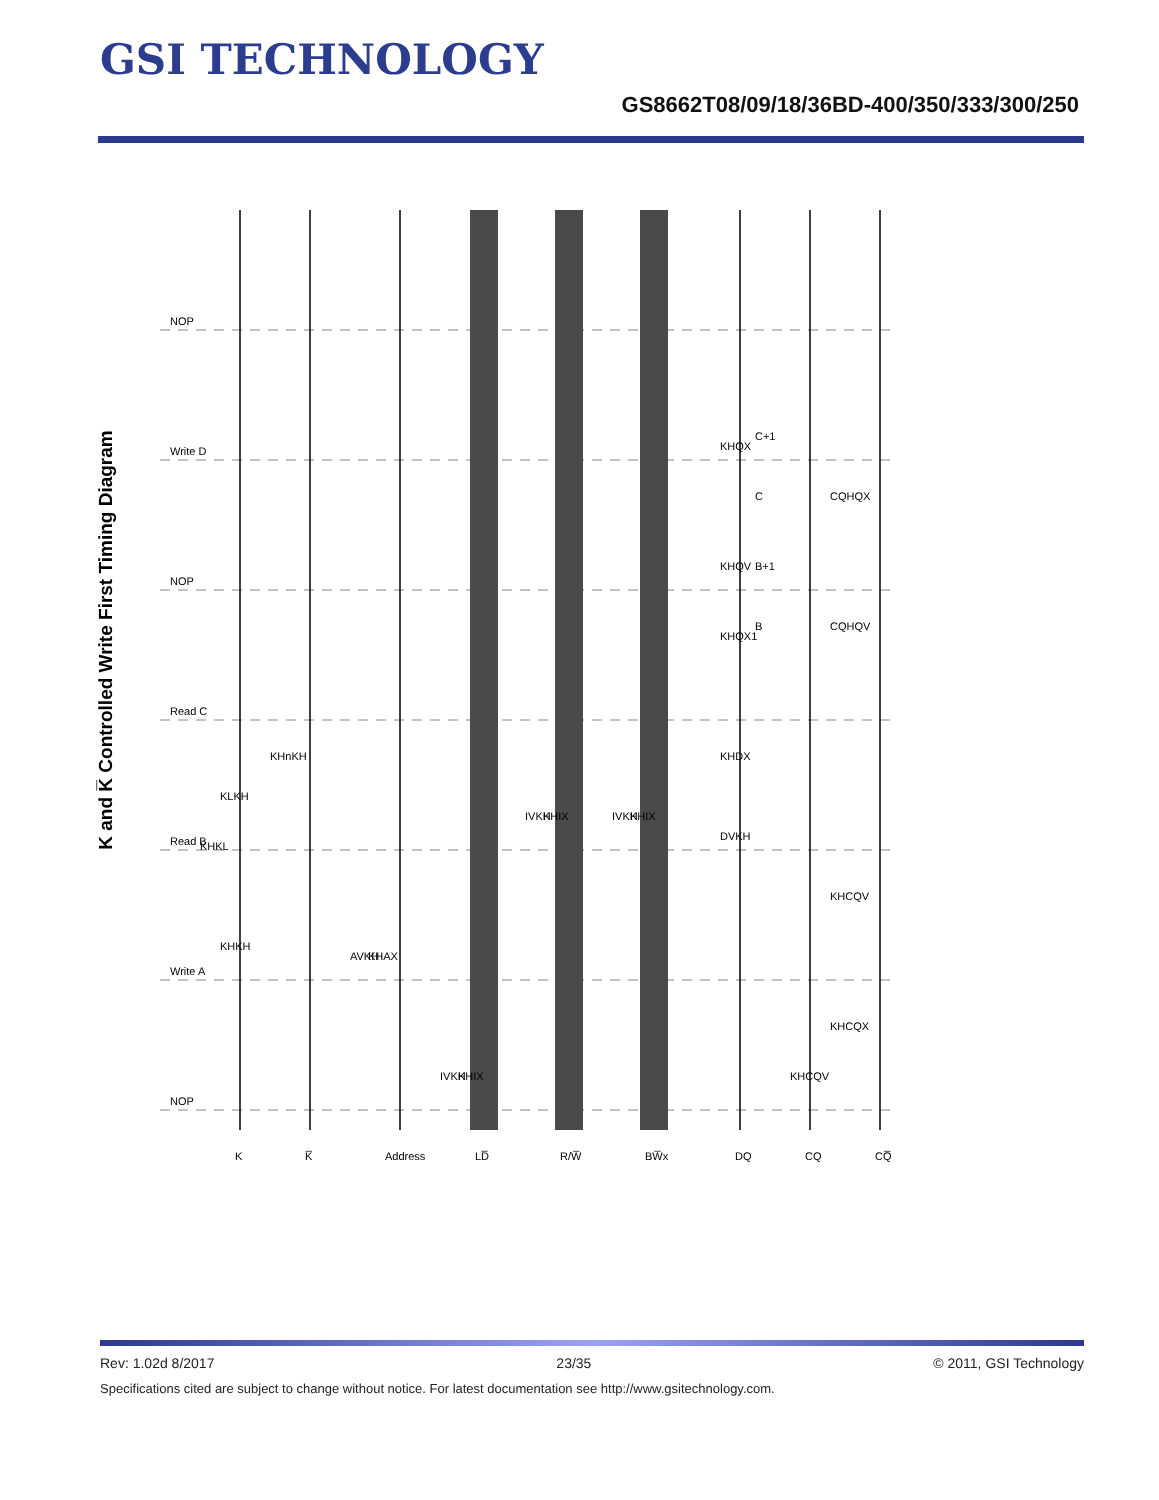GSI TECHNOLOGY
GS8662T08/09/18/36BD-400/350/333/300/250
K and K̅ Controlled Write First Timing Diagram
NOP
Write D
NOP
Read C
Read B
Write A
NOP
K
K̅
Address
LD̅
R/W̅
BW̅x
DQ
CQ
CQ̅
KHQX
KHQV
KHQX1
KHDX
DVKH
CQHQX
CQHQV
KHCQV
KHCQX
KHCQV
KHnKH
KLKH
KHKL
KHKH
AVKH
KHAX
IVKH
KHIX
IVKH
KHIX
IVKH
KHIX
C+1
C
B+1
B
Rev: 1.02d 8/2017 23/35 © 2011, GSI Technology
Specifications cited are subject to change without notice. For latest documentation see http://www.gsitechnology.com.